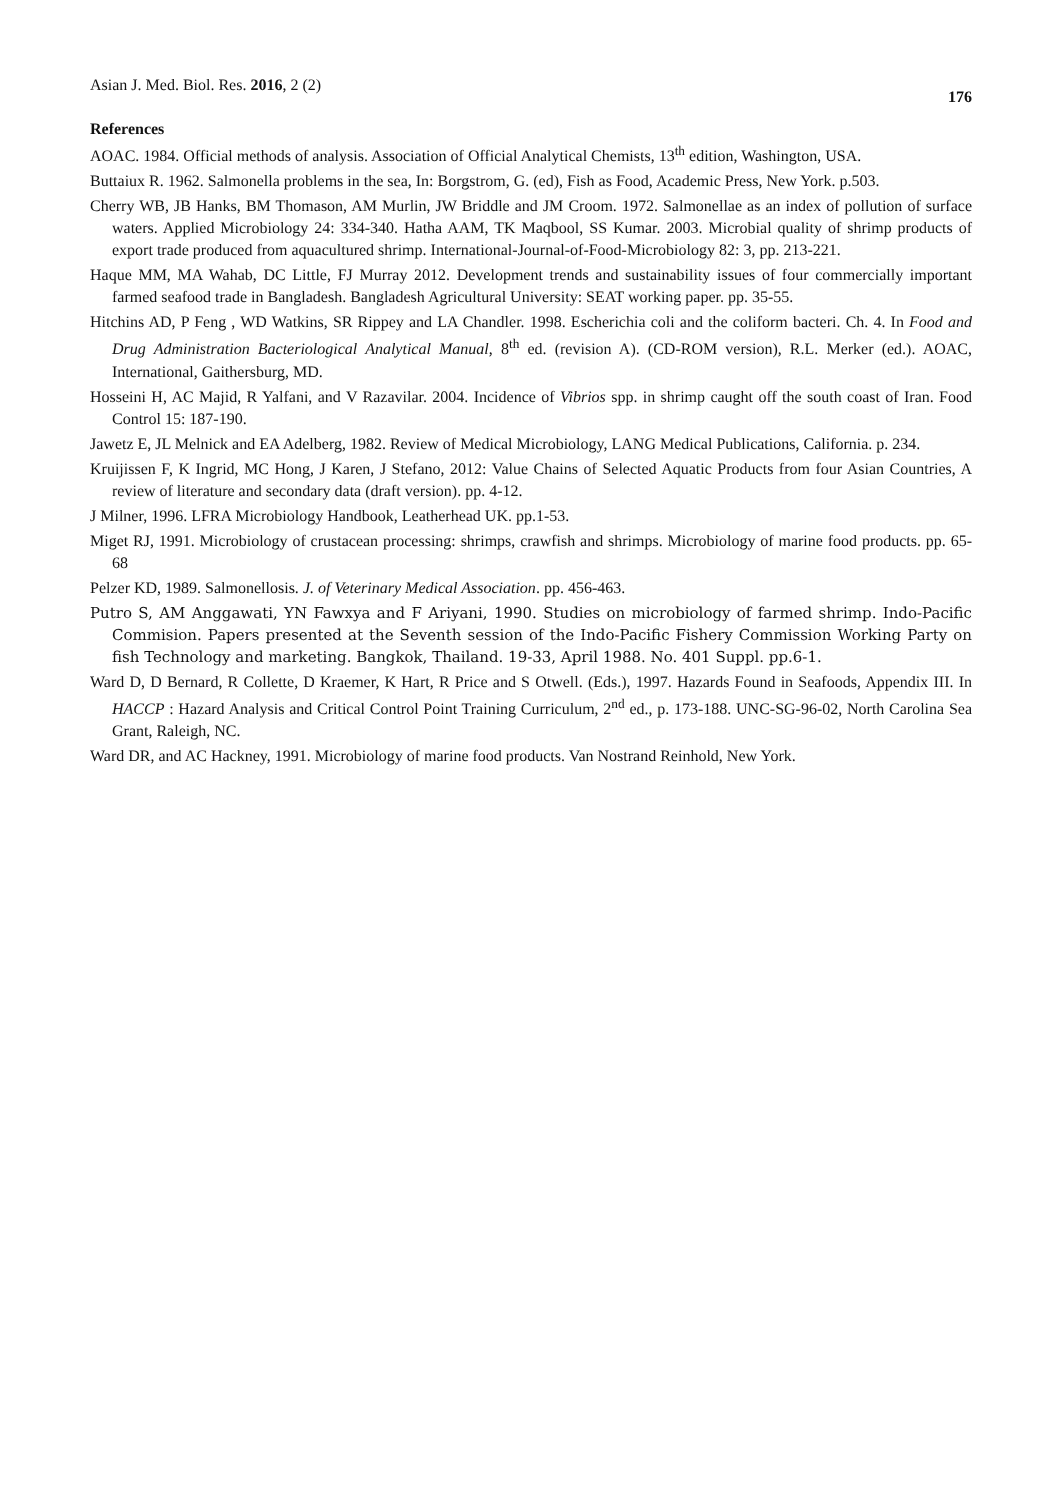Asian J. Med. Biol. Res. 2016, 2 (2)
176
References
AOAC. 1984. Official methods of analysis. Association of Official Analytical Chemists, 13<sup>th</sup> edition, Washington, USA.
Buttaiux R. 1962. Salmonella problems in the sea, In: Borgstrom, G. (ed), Fish as Food, Academic Press, New York. p.503.
Cherry WB, JB Hanks, BM Thomason, AM Murlin, JW Briddle and JM Croom. 1972. Salmonellae as an index of pollution of surface waters. Applied Microbiology 24: 334-340. Hatha AAM, TK Maqbool, SS Kumar. 2003. Microbial quality of shrimp products of export trade produced from aquacultured shrimp. International-Journal-of-Food-Microbiology 82: 3, pp. 213-221.
Haque MM, MA Wahab, DC Little, FJ Murray 2012. Development trends and sustainability issues of four commercially important farmed seafood trade in Bangladesh. Bangladesh Agricultural University: SEAT working paper. pp. 35-55.
Hitchins AD, P Feng , WD Watkins, SR Rippey and LA Chandler. 1998. Escherichia coli and the coliform bacteri. Ch. 4. In Food and Drug Administration Bacteriological Analytical Manual, 8<sup>th</sup> ed. (revision A). (CD-ROM version), R.L. Merker (ed.). AOAC, International, Gaithersburg, MD.
Hosseini H, AC Majid, R Yalfani, and V Razavilar. 2004. Incidence of Vibrios spp. in shrimp caught off the south coast of Iran. Food Control 15: 187-190.
Jawetz E, JL Melnick and EA Adelberg, 1982. Review of Medical Microbiology, LANG Medical Publications, California. p. 234.
Kruijissen F, K Ingrid, MC Hong, J Karen, J Stefano, 2012: Value Chains of Selected Aquatic Products from four Asian Countries, A review of literature and secondary data (draft version). pp. 4-12.
J Milner, 1996. LFRA Microbiology Handbook, Leatherhead UK. pp.1-53.
Miget RJ, 1991. Microbiology of crustacean processing: shrimps, crawfish and shrimps. Microbiology of marine food products. pp. 65-68
Pelzer KD, 1989. Salmonellosis. J. of Veterinary Medical Association. pp. 456-463.
Putro S, AM Anggawati, YN Fawxya and F Ariyani, 1990. Studies on microbiology of farmed shrimp. Indo-Pacific Commision. Papers presented at the Seventh session of the Indo-Pacific Fishery Commission Working Party on fish Technology and marketing. Bangkok, Thailand. 19-33, April 1988. No. 401 Suppl. pp.6-1.
Ward D, D Bernard, R Collette, D Kraemer, K Hart, R Price and S Otwell. (Eds.), 1997. Hazards Found in Seafoods, Appendix III. In HACCP : Hazard Analysis and Critical Control Point Training Curriculum, 2<sup>nd</sup> ed., p. 173-188. UNC-SG-96-02, North Carolina Sea Grant, Raleigh, NC.
Ward DR, and AC Hackney, 1991. Microbiology of marine food products. Van Nostrand Reinhold, New York.